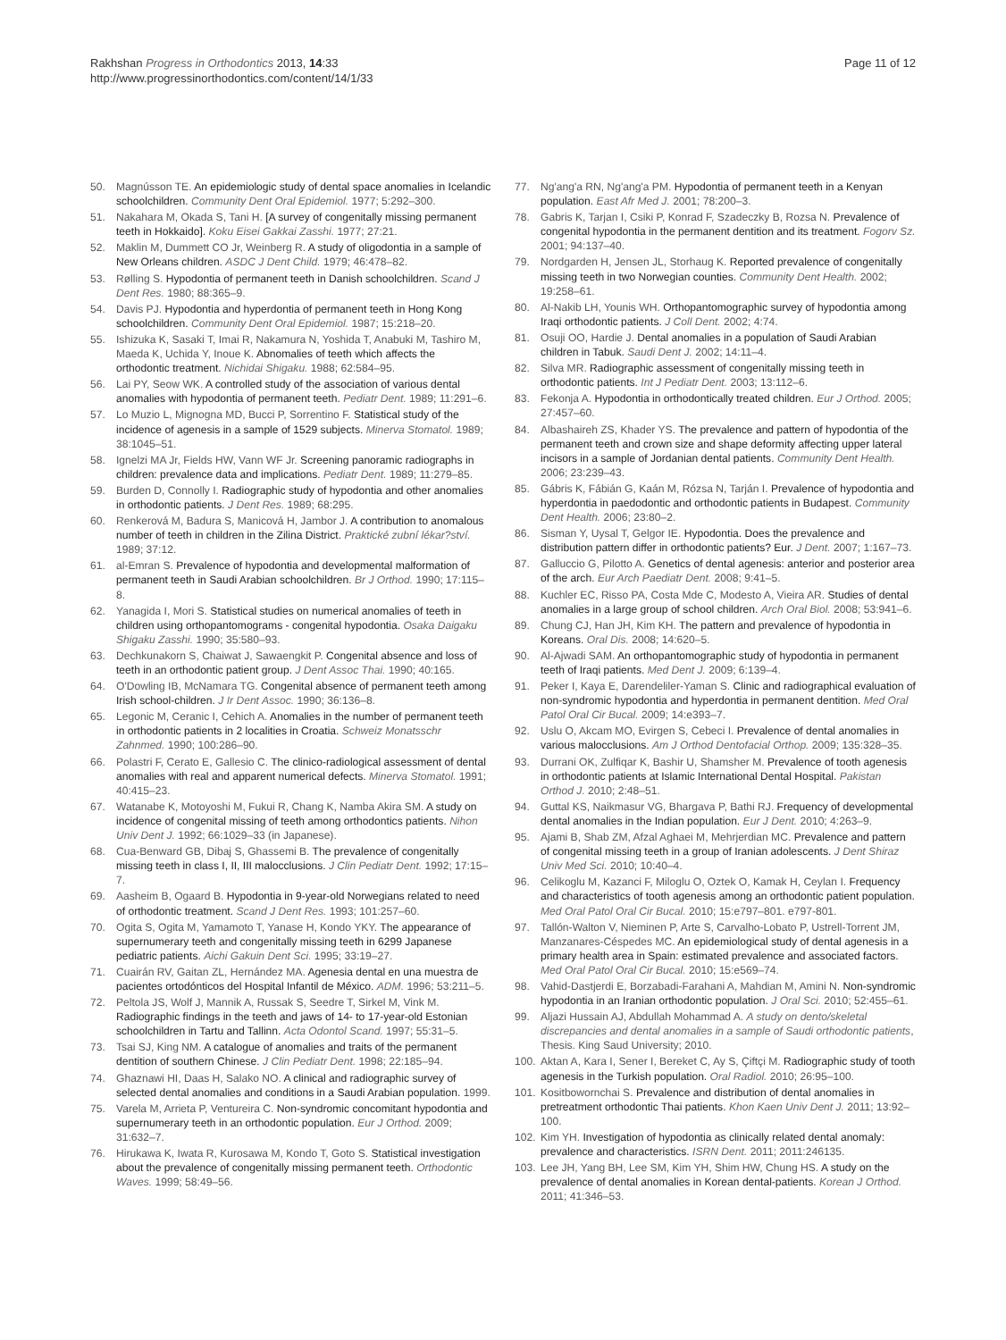Rakhshan Progress in Orthodontics 2013, 14:33
http://www.progressinorthodontics.com/content/14/1/33
Page 11 of 12
50. Magnússon TE. An epidemiologic study of dental space anomalies in Icelandic schoolchildren. Community Dent Oral Epidemiol. 1977; 5:292–300.
51. Nakahara M, Okada S, Tani H. [A survey of congenitally missing permanent teeth in Hokkaido]. Koku Eisei Gakkai Zasshi. 1977; 27:21.
52. Maklin M, Dummett CO Jr, Weinberg R. A study of oligodontia in a sample of New Orleans children. ASDC J Dent Child. 1979; 46:478–82.
53. Rølling S. Hypodontia of permanent teeth in Danish schoolchildren. Scand J Dent Res. 1980; 88:365–9.
54. Davis PJ. Hypodontia and hyperdontia of permanent teeth in Hong Kong schoolchildren. Community Dent Oral Epidemiol. 1987; 15:218–20.
55. Ishizuka K, Sasaki T, Imai R, Nakamura N, Yoshida T, Anabuki M, Tashiro M, Maeda K, Uchida Y, Inoue K. Abnomalies of teeth which affects the orthodontic treatment. Nichidai Shigaku. 1988; 62:584–95.
56. Lai PY, Seow WK. A controlled study of the association of various dental anomalies with hypodontia of permanent teeth. Pediatr Dent. 1989; 11:291–6.
57. Lo Muzio L, Mignogna MD, Bucci P, Sorrentino F. Statistical study of the incidence of agenesis in a sample of 1529 subjects. Minerva Stomatol. 1989; 38:1045–51.
58. Ignelzi MA Jr, Fields HW, Vann WF Jr. Screening panoramic radiographs in children: prevalence data and implications. Pediatr Dent. 1989; 11:279–85.
59. Burden D, Connolly I. Radiographic study of hypodontia and other anomalies in orthodontic patients. J Dent Res. 1989; 68:295.
60. Renkerová M, Badura S, Manicová H, Jambor J. A contribution to anomalous number of teeth in children in the Zilina District. Praktické zubní lékar?ství. 1989; 37:12.
61. al-Emran S. Prevalence of hypodontia and developmental malformation of permanent teeth in Saudi Arabian schoolchildren. Br J Orthod. 1990; 17:115–8.
62. Yanagida I, Mori S. Statistical studies on numerical anomalies of teeth in children using orthopantomograms - congenital hypodontia. Osaka Daigaku Shigaku Zasshi. 1990; 35:580–93.
63. Dechkunakorn S, Chaiwat J, Sawaengkit P. Congenital absence and loss of teeth in an orthodontic patient group. J Dent Assoc Thai. 1990; 40:165.
64. O'Dowling IB, McNamara TG. Congenital absence of permanent teeth among Irish school-children. J Ir Dent Assoc. 1990; 36:136–8.
65. Legonic M, Ceranic I, Cehich A. Anomalies in the number of permanent teeth in orthodontic patients in 2 localities in Croatia. Schweiz Monatsschr Zahnmed. 1990; 100:286–90.
66. Polastri F, Cerato E, Gallesio C. The clinico-radiological assessment of dental anomalies with real and apparent numerical defects. Minerva Stomatol. 1991; 40:415–23.
67. Watanabe K, Motoyoshi M, Fukui R, Chang K, Namba Akira SM. A study on incidence of congenital missing of teeth among orthodontics patients. Nihon Univ Dent J. 1992; 66:1029–33 (in Japanese).
68. Cua-Benward GB, Dibaj S, Ghassemi B. The prevalence of congenitally missing teeth in class I, II, III malocclusions. J Clin Pediatr Dent. 1992; 17:15–7.
69. Aasheim B, Ogaard B. Hypodontia in 9-year-old Norwegians related to need of orthodontic treatment. Scand J Dent Res. 1993; 101:257–60.
70. Ogita S, Ogita M, Yamamoto T, Yanase H, Kondo YKY. The appearance of supernumerary teeth and congenitally missing teeth in 6299 Japanese pediatric patients. Aichi Gakuin Dent Sci. 1995; 33:19–27.
71. Cuairán RV, Gaitan ZL, Hernández MA. Agenesia dental en una muestra de pacientes ortodónticos del Hospital Infantil de México. ADM. 1996; 53:211–5.
72. Peltola JS, Wolf J, Mannik A, Russak S, Seedre T, Sirkel M, Vink M. Radiographic findings in the teeth and jaws of 14- to 17-year-old Estonian schoolchildren in Tartu and Tallinn. Acta Odontol Scand. 1997; 55:31–5.
73. Tsai SJ, King NM. A catalogue of anomalies and traits of the permanent dentition of southern Chinese. J Clin Pediatr Dent. 1998; 22:185–94.
74. Ghaznawi HI, Daas H, Salako NO. A clinical and radiographic survey of selected dental anomalies and conditions in a Saudi Arabian population. 1999.
75. Varela M, Arrieta P, Ventureira C. Non-syndromic concomitant hypodontia and supernumerary teeth in an orthodontic population. Eur J Orthod. 2009; 31:632–7.
76. Hirukawa K, Iwata R, Kurosawa M, Kondo T, Goto S. Statistical investigation about the prevalence of congenitally missing permanent teeth. Orthodontic Waves. 1999; 58:49–56.
77. Ng'ang'a RN, Ng'ang'a PM. Hypodontia of permanent teeth in a Kenyan population. East Afr Med J. 2001; 78:200–3.
78. Gabris K, Tarjan I, Csiki P, Konrad F, Szadeczky B, Rozsa N. Prevalence of congenital hypodontia in the permanent dentition and its treatment. Fogorv Sz. 2001; 94:137–40.
79. Nordgarden H, Jensen JL, Storhaug K. Reported prevalence of congenitally missing teeth in two Norwegian counties. Community Dent Health. 2002; 19:258–61.
80. Al-Nakib LH, Younis WH. Orthopantomographic survey of hypodontia among Iraqi orthodontic patients. J Coll Dent. 2002; 4:74.
81. Osuji OO, Hardie J. Dental anomalies in a population of Saudi Arabian children in Tabuk. Saudi Dent J. 2002; 14:11–4.
82. Silva MR. Radiographic assessment of congenitally missing teeth in orthodontic patients. Int J Pediatr Dent. 2003; 13:112–6.
83. Fekonja A. Hypodontia in orthodontically treated children. Eur J Orthod. 2005; 27:457–60.
84. Albashaireh ZS, Khader YS. The prevalence and pattern of hypodontia of the permanent teeth and crown size and shape deformity affecting upper lateral incisors in a sample of Jordanian dental patients. Community Dent Health. 2006; 23:239–43.
85. Gábris K, Fábián G, Kaán M, Rózsa N, Tarján I. Prevalence of hypodontia and hyperdontia in paedodontic and orthodontic patients in Budapest. Community Dent Health. 2006; 23:80–2.
86. Sisman Y, Uysal T, Gelgor IE. Hypodontia. Does the prevalence and distribution pattern differ in orthodontic patients? Eur. J Dent. 2007; 1:167–73.
87. Galluccio G, Pilotto A. Genetics of dental agenesis: anterior and posterior area of the arch. Eur Arch Paediatr Dent. 2008; 9:41–5.
88. Kuchler EC, Risso PA, Costa Mde C, Modesto A, Vieira AR. Studies of dental anomalies in a large group of school children. Arch Oral Biol. 2008; 53:941–6.
89. Chung CJ, Han JH, Kim KH. The pattern and prevalence of hypodontia in Koreans. Oral Dis. 2008; 14:620–5.
90. Al-Ajwadi SAM. An orthopantomographic study of hypodontia in permanent teeth of Iraqi patients. Med Dent J. 2009; 6:139–4.
91. Peker I, Kaya E, Darendeliler-Yaman S. Clinic and radiographical evaluation of non-syndromic hypodontia and hyperdontia in permanent dentition. Med Oral Patol Oral Cir Bucal. 2009; 14:e393–7.
92. Uslu O, Akcam MO, Evirgen S, Cebeci I. Prevalence of dental anomalies in various malocclusions. Am J Orthod Dentofacial Orthop. 2009; 135:328–35.
93. Durrani OK, Zulfiqar K, Bashir U, Shamsher M. Prevalence of tooth agenesis in orthodontic patients at Islamic International Dental Hospital. Pakistan Orthod J. 2010; 2:48–51.
94. Guttal KS, Naikmasur VG, Bhargava P, Bathi RJ. Frequency of developmental dental anomalies in the Indian population. Eur J Dent. 2010; 4:263–9.
95. Ajami B, Shab ZM, Afzal Aghaei M, Mehrjerdian MC. Prevalence and pattern of congenital missing teeth in a group of Iranian adolescents. J Dent Shiraz Univ Med Sci. 2010; 10:40–4.
96. Celikoglu M, Kazanci F, Miloglu O, Oztek O, Kamak H, Ceylan I. Frequency and characteristics of tooth agenesis among an orthodontic patient population. Med Oral Patol Oral Cir Bucal. 2010; 15:e797–801. e797-801.
97. Tallón-Walton V, Nieminen P, Arte S, Carvalho-Lobato P, Ustrell-Torrent JM, Manzanares-Céspedes MC. An epidemiological study of dental agenesis in a primary health area in Spain: estimated prevalence and associated factors. Med Oral Patol Oral Cir Bucal. 2010; 15:e569–74.
98. Vahid-Dastjerdi E, Borzabadi-Farahani A, Mahdian M, Amini N. Non-syndromic hypodontia in an Iranian orthodontic population. J Oral Sci. 2010; 52:455–61.
99. Aljazi Hussain AJ, Abdullah Mohammad A. A study on dento/skeletal discrepancies and dental anomalies in a sample of Saudi orthodontic patients, Thesis. King Saud University; 2010.
100. Aktan A, Kara I, Sener I, Bereket C, Ay S, Çiftçi M. Radiographic study of tooth agenesis in the Turkish population. Oral Radiol. 2010; 26:95–100.
101. Kositbowornchai S. Prevalence and distribution of dental anomalies in pretreatment orthodontic Thai patients. Khon Kaen Univ Dent J. 2011; 13:92–100.
102. Kim YH. Investigation of hypodontia as clinically related dental anomaly: prevalence and characteristics. ISRN Dent. 2011; 2011:246135.
103. Lee JH, Yang BH, Lee SM, Kim YH, Shim HW, Chung HS. A study on the prevalence of dental anomalies in Korean dental-patients. Korean J Orthod. 2011; 41:346–53.